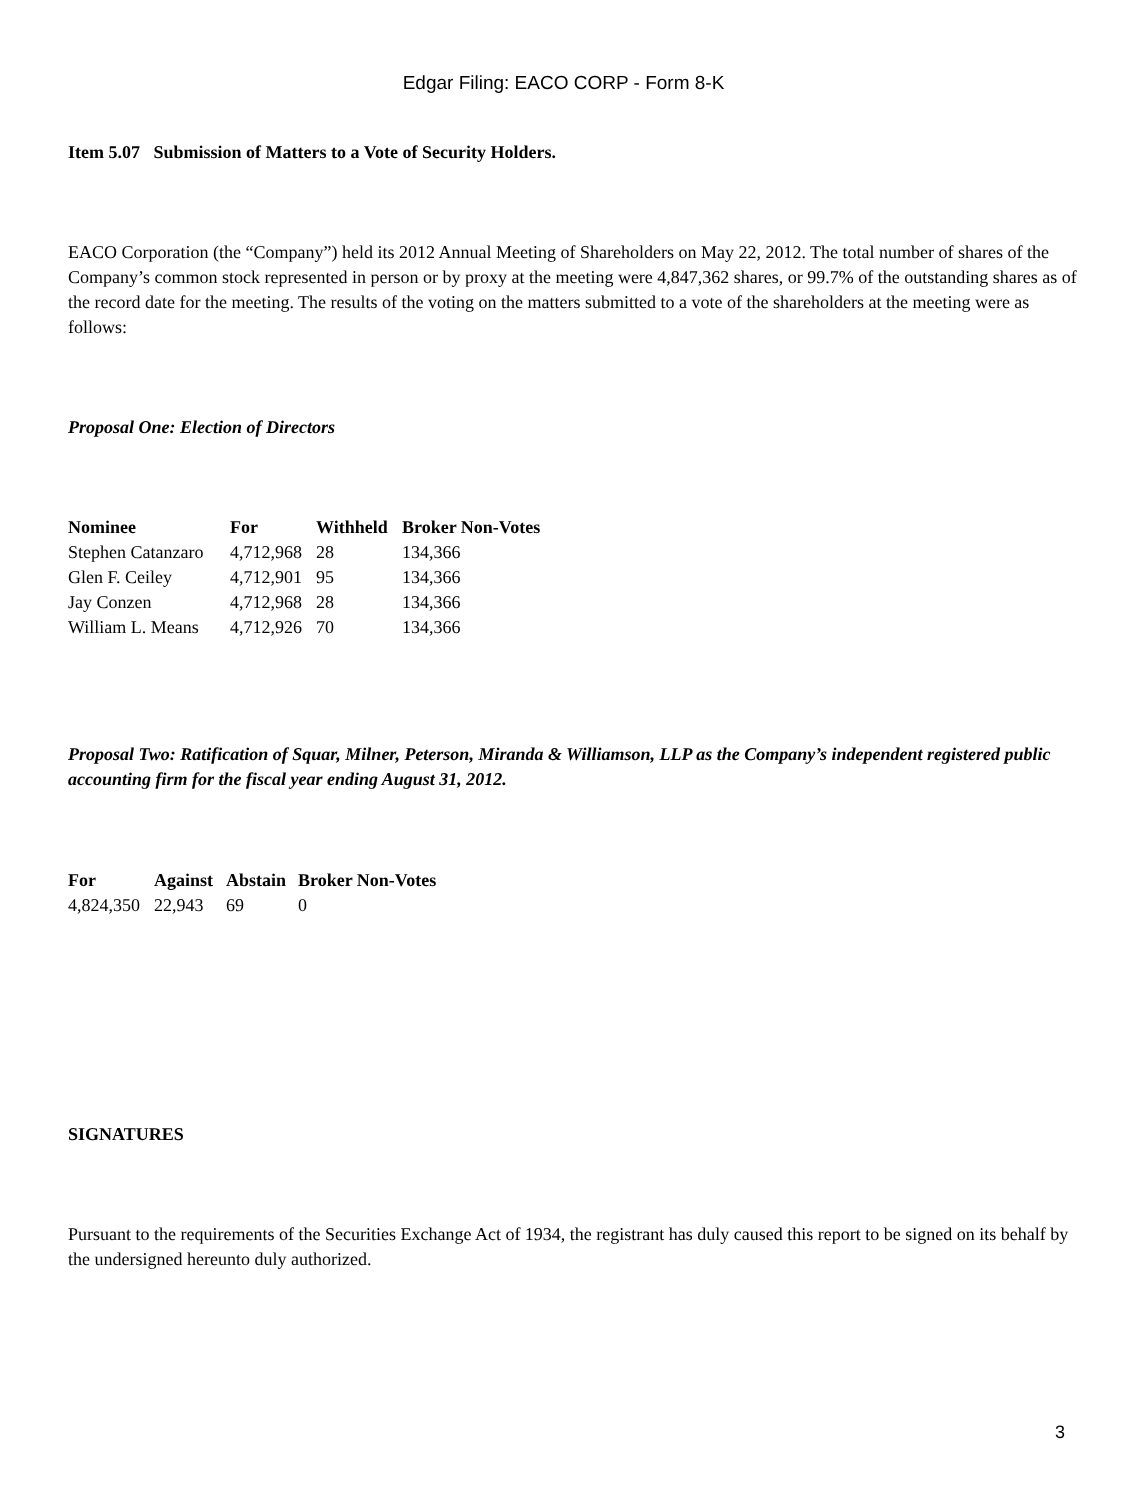Edgar Filing: EACO CORP - Form 8-K
Item 5.07 Submission of Matters to a Vote of Security Holders.
EACO Corporation (the “Company”) held its 2012 Annual Meeting of Shareholders on May 22, 2012. The total number of shares of the Company’s common stock represented in person or by proxy at the meeting were 4,847,362 shares, or 99.7% of the outstanding shares as of the record date for the meeting. The results of the voting on the matters submitted to a vote of the shareholders at the meeting were as follows:
Proposal One: Election of Directors
| Nominee | For | Withheld | Broker Non-Votes |
| --- | --- | --- | --- |
| Stephen Catanzaro | 4,712,968 | 28 | 134,366 |
| Glen F. Ceiley | 4,712,901 | 95 | 134,366 |
| Jay Conzen | 4,712,968 | 28 | 134,366 |
| William L. Means | 4,712,926 | 70 | 134,366 |
Proposal Two: Ratification of Squar, Milner, Peterson, Miranda & Williamson, LLP as the Company’s independent registered public accounting firm for the fiscal year ending August 31, 2012.
| For | Against | Abstain | Broker Non-Votes |
| --- | --- | --- | --- |
| 4,824,350 | 22,943 | 69 | 0 |
SIGNATURES
Pursuant to the requirements of the Securities Exchange Act of 1934, the registrant has duly caused this report to be signed on its behalf by the undersigned hereunto duly authorized.
3